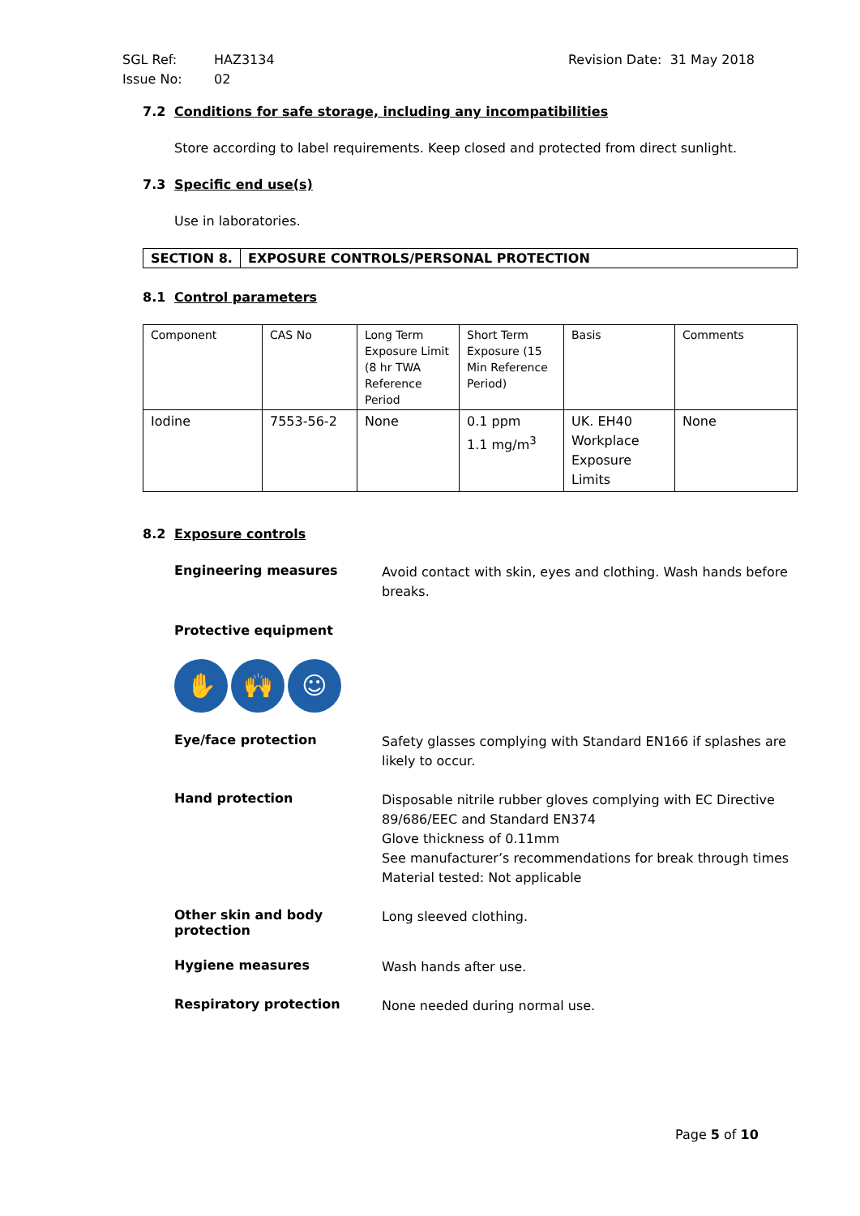SGL Ref: HAZ3134 Revision Date: 31 May 2018
Issue No: 02
7.2 Conditions for safe storage, including any incompatibilities
Store according to label requirements. Keep closed and protected from direct sunlight.
7.3 Specific end use(s)
Use in laboratories.
| SECTION 8. | EXPOSURE CONTROLS/PERSONAL PROTECTION |
8.1 Control parameters
| Component | CAS No | Long Term Exposure Limit (8 hr TWA Reference Period | Short Term Exposure (15 Min Reference Period) | Basis | Comments |
| Iodine | 7553-56-2 | None | 0.1 ppm 1.1 mg/m<sup>3</sup> | UK. EH40 Workplace Exposure Limits | None |
8.2 Exposure controls
Engineering measures Avoid contact with skin, eyes and clothing. Wash hands before breaks.
Protective equipment
✋ 🙌 ☺
Eye/face protection Safety glasses complying with Standard EN166 if splashes are likely to occur.
Hand protection Disposable nitrile rubber gloves complying with EC Directive 89/686/EEC and Standard EN374
Glove thickness of 0.11mm
See manufacturer’s recommendations for break through times
Material tested: Not applicable
Other skin and body protection Long sleeved clothing.
Hygiene measures Wash hands after use.
Respiratory protection None needed during normal use.
Page 5 of 10